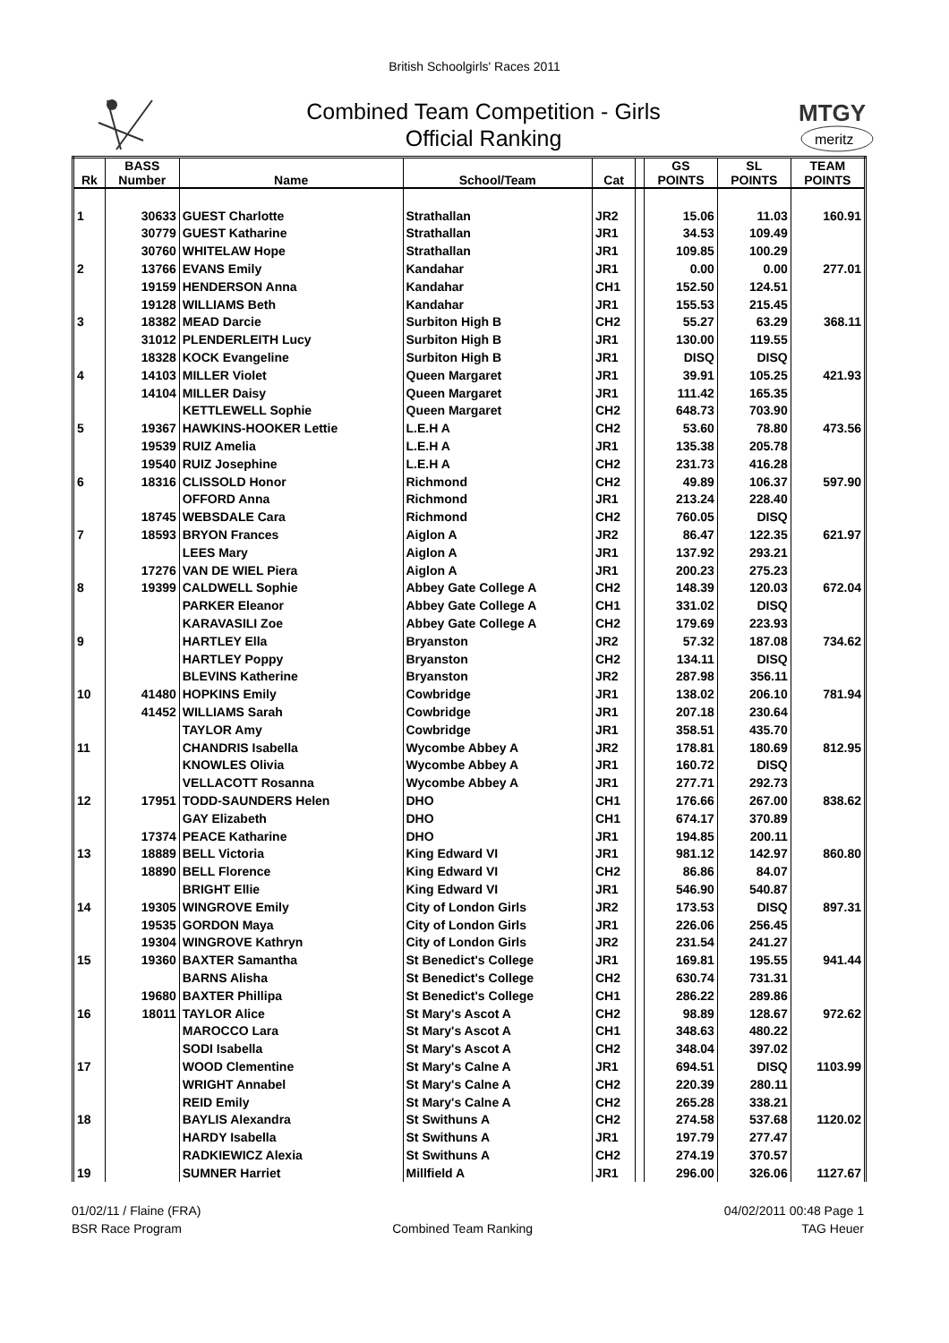British Schoolgirls' Races 2011
Combined Team Competition - Girls
Official Ranking
MTGY
meritz
| Rk | BASS Number | Name | School/Team | Cat | | GS POINTS | SL POINTS | TEAM POINTS |
| --- | --- | --- | --- | --- | --- | --- | --- | --- |
| 1 | 30633 | GUEST Charlotte | Strathallan | JR2 | | 15.06 | 11.03 | 160.91 |
| | 30779 | GUEST Katharine | Strathallan | JR1 | | 34.53 | 109.49 | |
| | 30760 | WHITELAW Hope | Strathallan | JR1 | | 109.85 | 100.29 | |
| 2 | 13766 | EVANS Emily | Kandahar | JR1 | | 0.00 | 0.00 | 277.01 |
| | 19159 | HENDERSON Anna | Kandahar | CH1 | | 152.50 | 124.51 | |
| | 19128 | WILLIAMS Beth | Kandahar | JR1 | | 155.53 | 215.45 | |
| 3 | 18382 | MEAD Darcie | Surbiton High B | CH2 | | 55.27 | 63.29 | 368.11 |
| | 31012 | PLENDERLEITH Lucy | Surbiton High B | JR1 | | 130.00 | 119.55 | |
| | 18328 | KOCK Evangeline | Surbiton High B | JR1 | | DISQ | DISQ | |
| 4 | 14103 | MILLER Violet | Queen Margaret | JR1 | | 39.91 | 105.25 | 421.93 |
| | 14104 | MILLER Daisy | Queen Margaret | JR1 | | 111.42 | 165.35 | |
| | | KETTLEWELL Sophie | Queen Margaret | CH2 | | 648.73 | 703.90 | |
| 5 | 19367 | HAWKINS-HOOKER Lettie | L.E.H A | CH2 | | 53.60 | 78.80 | 473.56 |
| | 19539 | RUIZ Amelia | L.E.H A | JR1 | | 135.38 | 205.78 | |
| | 19540 | RUIZ Josephine | L.E.H A | CH2 | | 231.73 | 416.28 | |
| 6 | 18316 | CLISSOLD Honor | Richmond | CH2 | | 49.89 | 106.37 | 597.90 |
| | | OFFORD Anna | Richmond | JR1 | | 213.24 | 228.40 | |
| | 18745 | WEBSDALE Cara | Richmond | CH2 | | 760.05 | DISQ | |
| 7 | 18593 | BRYON Frances | Aiglon A | JR2 | | 86.47 | 122.35 | 621.97 |
| | | LEES Mary | Aiglon A | JR1 | | 137.92 | 293.21 | |
| | 17276 | VAN DE WIEL Piera | Aiglon A | JR1 | | 200.23 | 275.23 | |
| 8 | 19399 | CALDWELL Sophie | Abbey Gate College A | CH2 | | 148.39 | 120.03 | 672.04 |
| | | PARKER Eleanor | Abbey Gate College A | CH1 | | 331.02 | DISQ | |
| | | KARAVASILI Zoe | Abbey Gate College A | CH2 | | 179.69 | 223.93 | |
| 9 | | HARTLEY Ella | Bryanston | JR2 | | 57.32 | 187.08 | 734.62 |
| | | HARTLEY Poppy | Bryanston | CH2 | | 134.11 | DISQ | |
| | | BLEVINS Katherine | Bryanston | JR2 | | 287.98 | 356.11 | |
| 10 | 41480 | HOPKINS Emily | Cowbridge | JR1 | | 138.02 | 206.10 | 781.94 |
| | 41452 | WILLIAMS Sarah | Cowbridge | JR1 | | 207.18 | 230.64 | |
| | | TAYLOR Amy | Cowbridge | JR1 | | 358.51 | 435.70 | |
| 11 | | CHANDRIS Isabella | Wycombe Abbey A | JR2 | | 178.81 | 180.69 | 812.95 |
| | | KNOWLES Olivia | Wycombe Abbey A | JR1 | | 160.72 | DISQ | |
| | | VELLACOTT Rosanna | Wycombe Abbey A | JR1 | | 277.71 | 292.73 | |
| 12 | 17951 | TODD-SAUNDERS Helen | DHO | CH1 | | 176.66 | 267.00 | 838.62 |
| | | GAY Elizabeth | DHO | CH1 | | 674.17 | 370.89 | |
| | 17374 | PEACE Katharine | DHO | JR1 | | 194.85 | 200.11 | |
| 13 | 18889 | BELL Victoria | King Edward VI | JR1 | | 981.12 | 142.97 | 860.80 |
| | 18890 | BELL Florence | King Edward VI | CH2 | | 86.86 | 84.07 | |
| | | BRIGHT Ellie | King Edward VI | JR1 | | 546.90 | 540.87 | |
| 14 | 19305 | WINGROVE Emily | City of London Girls | JR2 | | 173.53 | DISQ | 897.31 |
| | 19535 | GORDON Maya | City of London Girls | JR1 | | 226.06 | 256.45 | |
| | 19304 | WINGROVE Kathryn | City of London Girls | JR2 | | 231.54 | 241.27 | |
| 15 | 19360 | BAXTER Samantha | St Benedict's College | JR1 | | 169.81 | 195.55 | 941.44 |
| | | BARNS Alisha | St Benedict's College | CH2 | | 630.74 | 731.31 | |
| | 19680 | BAXTER Phillipa | St Benedict's College | CH1 | | 286.22 | 289.86 | |
| 16 | 18011 | TAYLOR Alice | St Mary's Ascot A | CH2 | | 98.89 | 128.67 | 972.62 |
| | | MAROCCO Lara | St Mary's Ascot A | CH1 | | 348.63 | 480.22 | |
| | | SODI Isabella | St Mary's Ascot A | CH2 | | 348.04 | 397.02 | |
| 17 | | WOOD Clementine | St Mary's Calne A | JR1 | | 694.51 | DISQ | 1103.99 |
| | | WRIGHT Annabel | St Mary's Calne A | CH2 | | 220.39 | 280.11 | |
| | | REID Emily | St Mary's Calne A | CH2 | | 265.28 | 338.21 | |
| 18 | | BAYLIS Alexandra | St Swithuns A | CH2 | | 274.58 | 537.68 | 1120.02 |
| | | HARDY Isabella | St Swithuns A | JR1 | | 197.79 | 277.47 | |
| | | RADKIEWICZ Alexia | St Swithuns A | CH2 | | 274.19 | 370.57 | |
| 19 | | SUMNER Harriet | Millfield A | JR1 | | 296.00 | 326.06 | 1127.67 |
01/02/11 / Flaine (FRA)
BSR Race Program
Combined Team Ranking 04/02/2011 00:48 Page 1
TAG Heuer